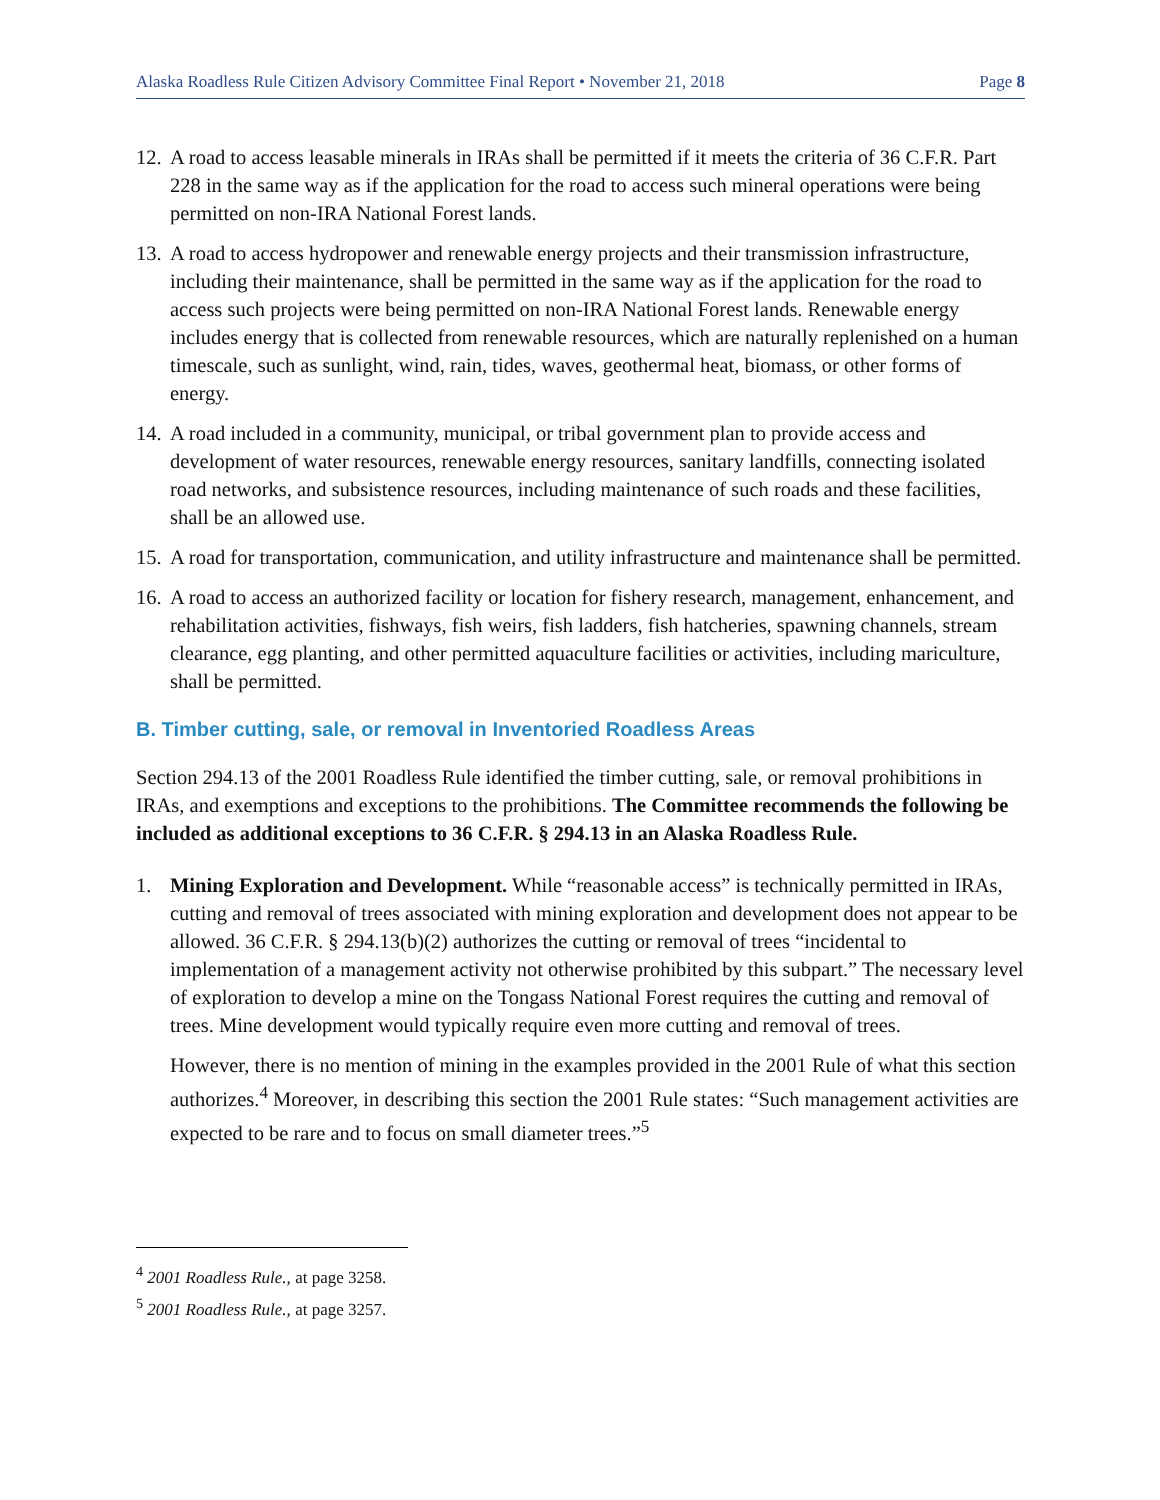Alaska Roadless Rule Citizen Advisory Committee Final Report • November 21, 2018 Page 8
12. A road to access leasable minerals in IRAs shall be permitted if it meets the criteria of 36 C.F.R. Part 228 in the same way as if the application for the road to access such mineral operations were being permitted on non-IRA National Forest lands.
13. A road to access hydropower and renewable energy projects and their transmission infrastructure, including their maintenance, shall be permitted in the same way as if the application for the road to access such projects were being permitted on non-IRA National Forest lands. Renewable energy includes energy that is collected from renewable resources, which are naturally replenished on a human timescale, such as sunlight, wind, rain, tides, waves, geothermal heat, biomass, or other forms of energy.
14. A road included in a community, municipal, or tribal government plan to provide access and development of water resources, renewable energy resources, sanitary landfills, connecting isolated road networks, and subsistence resources, including maintenance of such roads and these facilities, shall be an allowed use.
15. A road for transportation, communication, and utility infrastructure and maintenance shall be permitted.
16. A road to access an authorized facility or location for fishery research, management, enhancement, and rehabilitation activities, fishways, fish weirs, fish ladders, fish hatcheries, spawning channels, stream clearance, egg planting, and other permitted aquaculture facilities or activities, including mariculture, shall be permitted.
B. Timber cutting, sale, or removal in Inventoried Roadless Areas
Section 294.13 of the 2001 Roadless Rule identified the timber cutting, sale, or removal prohibitions in IRAs, and exemptions and exceptions to the prohibitions. The Committee recommends the following be included as additional exceptions to 36 C.F.R. § 294.13 in an Alaska Roadless Rule.
1. Mining Exploration and Development. While “reasonable access” is technically permitted in IRAs, cutting and removal of trees associated with mining exploration and development does not appear to be allowed. 36 C.F.R. § 294.13(b)(2) authorizes the cutting or removal of trees “incidental to implementation of a management activity not otherwise prohibited by this subpart.” The necessary level of exploration to develop a mine on the Tongass National Forest requires the cutting and removal of trees. Mine development would typically require even more cutting and removal of trees.
However, there is no mention of mining in the examples provided in the 2001 Rule of what this section authorizes.<sup>4</sup> Moreover, in describing this section the 2001 Rule states: “Such management activities are expected to be rare and to focus on small diameter trees.”<sup>5</sup>
<sup>4</sup> 2001 Roadless Rule., at page 3258.
<sup>5</sup> 2001 Roadless Rule., at page 3257.